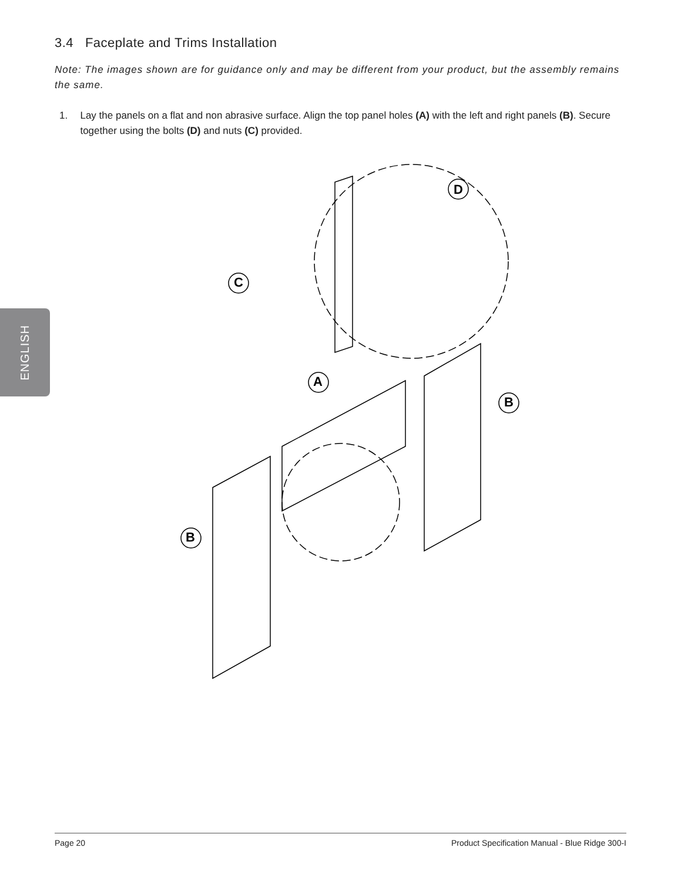3.4 Faceplate and Trims Installation
Note: The images shown are for guidance only and may be different from your product, but the assembly remains the same.
1. Lay the panels on a flat and non abrasive surface. Align the top panel holes (A) with the left and right panels (B). Secure together using the bolts (D) and nuts (C) provided.
ENGLISH
D
C
A
B
B
Page 20 Product Specification Manual - Blue Ridge 300-I